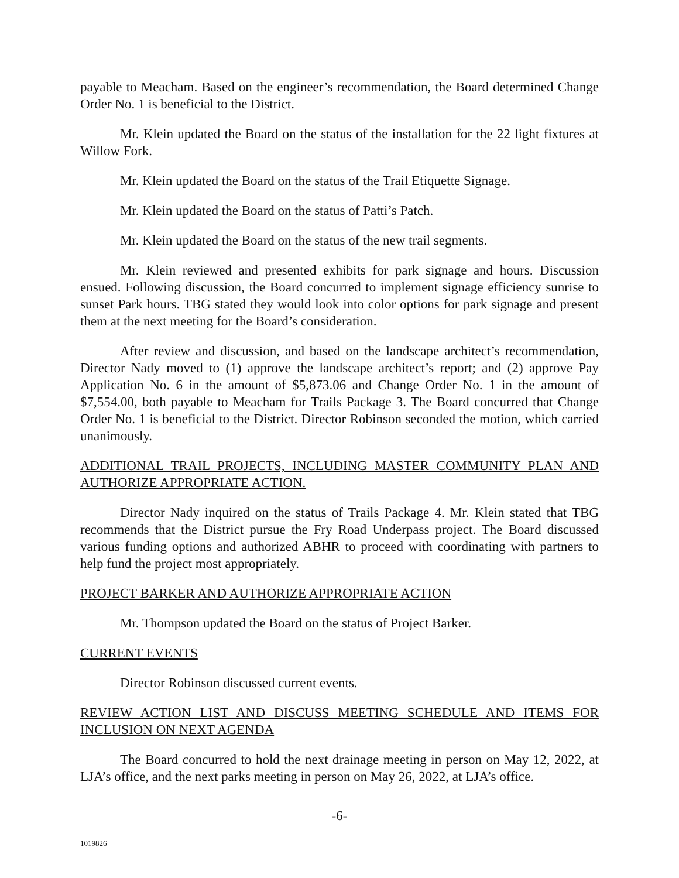payable to Meacham. Based on the engineer’s recommendation, the Board determined Change Order No. 1 is beneficial to the District.
Mr. Klein updated the Board on the status of the installation for the 22 light fixtures at Willow Fork.
Mr. Klein updated the Board on the status of the Trail Etiquette Signage.
Mr. Klein updated the Board on the status of Patti’s Patch.
Mr. Klein updated the Board on the status of the new trail segments.
Mr. Klein reviewed and presented exhibits for park signage and hours. Discussion ensued. Following discussion, the Board concurred to implement signage efficiency sunrise to sunset Park hours. TBG stated they would look into color options for park signage and present them at the next meeting for the Board’s consideration.
After review and discussion, and based on the landscape architect’s recommendation, Director Nady moved to (1) approve the landscape architect’s report; and (2) approve Pay Application No. 6 in the amount of $5,873.06 and Change Order No. 1 in the amount of $7,554.00, both payable to Meacham for Trails Package 3. The Board concurred that Change Order No. 1 is beneficial to the District. Director Robinson seconded the motion, which carried unanimously.
ADDITIONAL TRAIL PROJECTS, INCLUDING MASTER COMMUNITY PLAN AND AUTHORIZE APPROPRIATE ACTION.
Director Nady inquired on the status of Trails Package 4. Mr. Klein stated that TBG recommends that the District pursue the Fry Road Underpass project. The Board discussed various funding options and authorized ABHR to proceed with coordinating with partners to help fund the project most appropriately.
PROJECT BARKER AND AUTHORIZE APPROPRIATE ACTION
Mr. Thompson updated the Board on the status of Project Barker.
CURRENT EVENTS
Director Robinson discussed current events.
REVIEW ACTION LIST AND DISCUSS MEETING SCHEDULE AND ITEMS FOR INCLUSION ON NEXT AGENDA
The Board concurred to hold the next drainage meeting in person on May 12, 2022, at LJA’s office, and the next parks meeting in person on May 26, 2022, at LJA’s office.
-6-
1019826